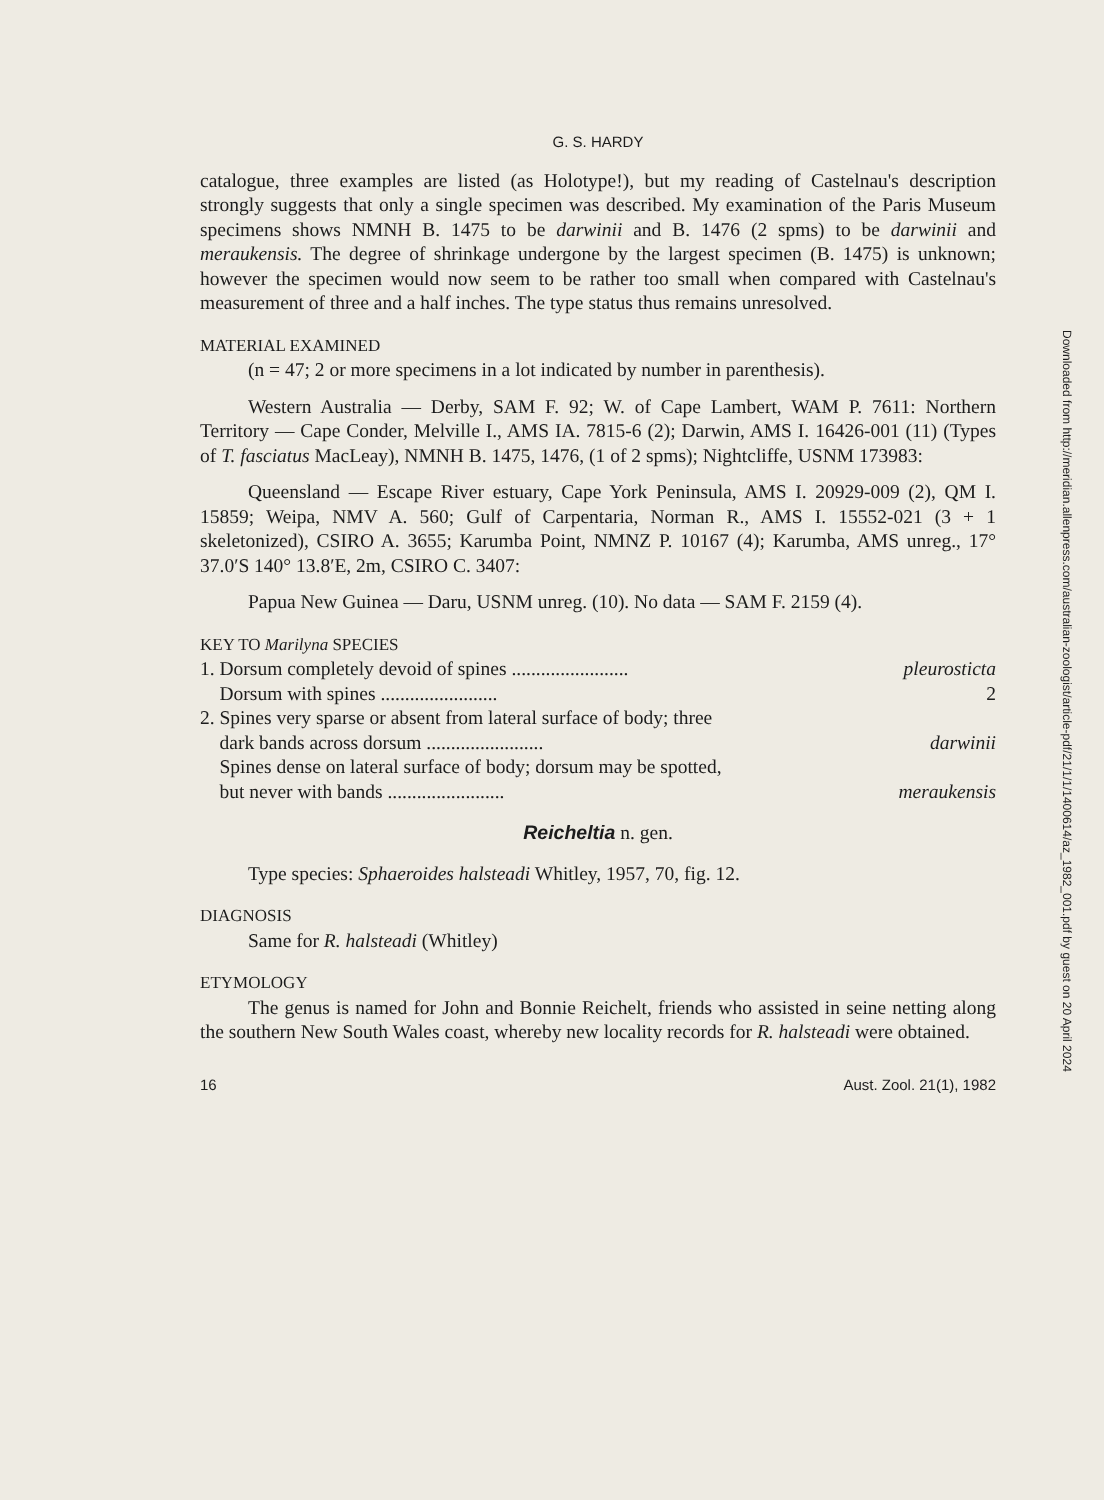G. S. HARDY
catalogue, three examples are listed (as Holotype!), but my reading of Castelnau's description strongly suggests that only a single specimen was described. My examination of the Paris Museum specimens shows NMNH B. 1475 to be darwinii and B. 1476 (2 spms) to be darwinii and meraukensis. The degree of shrinkage undergone by the largest specimen (B. 1475) is unknown; however the specimen would now seem to be rather too small when compared with Castelnau's measurement of three and a half inches. The type status thus remains unresolved.
MATERIAL EXAMINED
(n = 47; 2 or more specimens in a lot indicated by number in parenthesis).
Western Australia — Derby, SAM F. 92; W. of Cape Lambert, WAM P. 7611: Northern Territory — Cape Conder, Melville I., AMS IA. 7815-6 (2); Darwin, AMS I. 16426-001 (11) (Types of T. fasciatus MacLeay), NMNH B. 1475, 1476, (1 of 2 spms); Nightcliffe, USNM 173983:
Queensland — Escape River estuary, Cape York Peninsula, AMS I. 20929-009 (2), QM I. 15859; Weipa, NMV A. 560; Gulf of Carpentaria, Norman R., AMS I. 15552-021 (3 + 1 skeletonized), CSIRO A. 3655; Karumba Point, NMNZ P. 10167 (4); Karumba, AMS unreg., 17° 37.0′S 140° 13.8′E, 2m, CSIRO C. 3407:
Papua New Guinea — Daru, USNM unreg. (10). No data — SAM F. 2159 (4).
KEY TO Marilyna SPECIES
1. Dorsum completely devoid of spines ........................ pleurosticta
Dorsum with spines ........................ 2
2. Spines very sparse or absent from lateral surface of body; three
dark bands across dorsum ........................
darwinii
Spines dense on lateral surface of body; dorsum may be spotted,
but never with bands ........................
meraukensis
Reicheltia n. gen.
Type species: Sphaeroides halsteadi Whitley, 1957, 70, fig. 12.
DIAGNOSIS
Same for R. halsteadi (Whitley)
ETYMOLOGY
The genus is named for John and Bonnie Reichelt, friends who assisted in seine netting along the southern New South Wales coast, whereby new locality records for R. halsteadi were obtained.
16 Aust. Zool. 21(1), 1982
Downloaded from http://meridian.allenpress.com/australian-zoologist/article-pdf/21/1/1/1400614/az_1982_001.pdf by guest on 20 April 2024